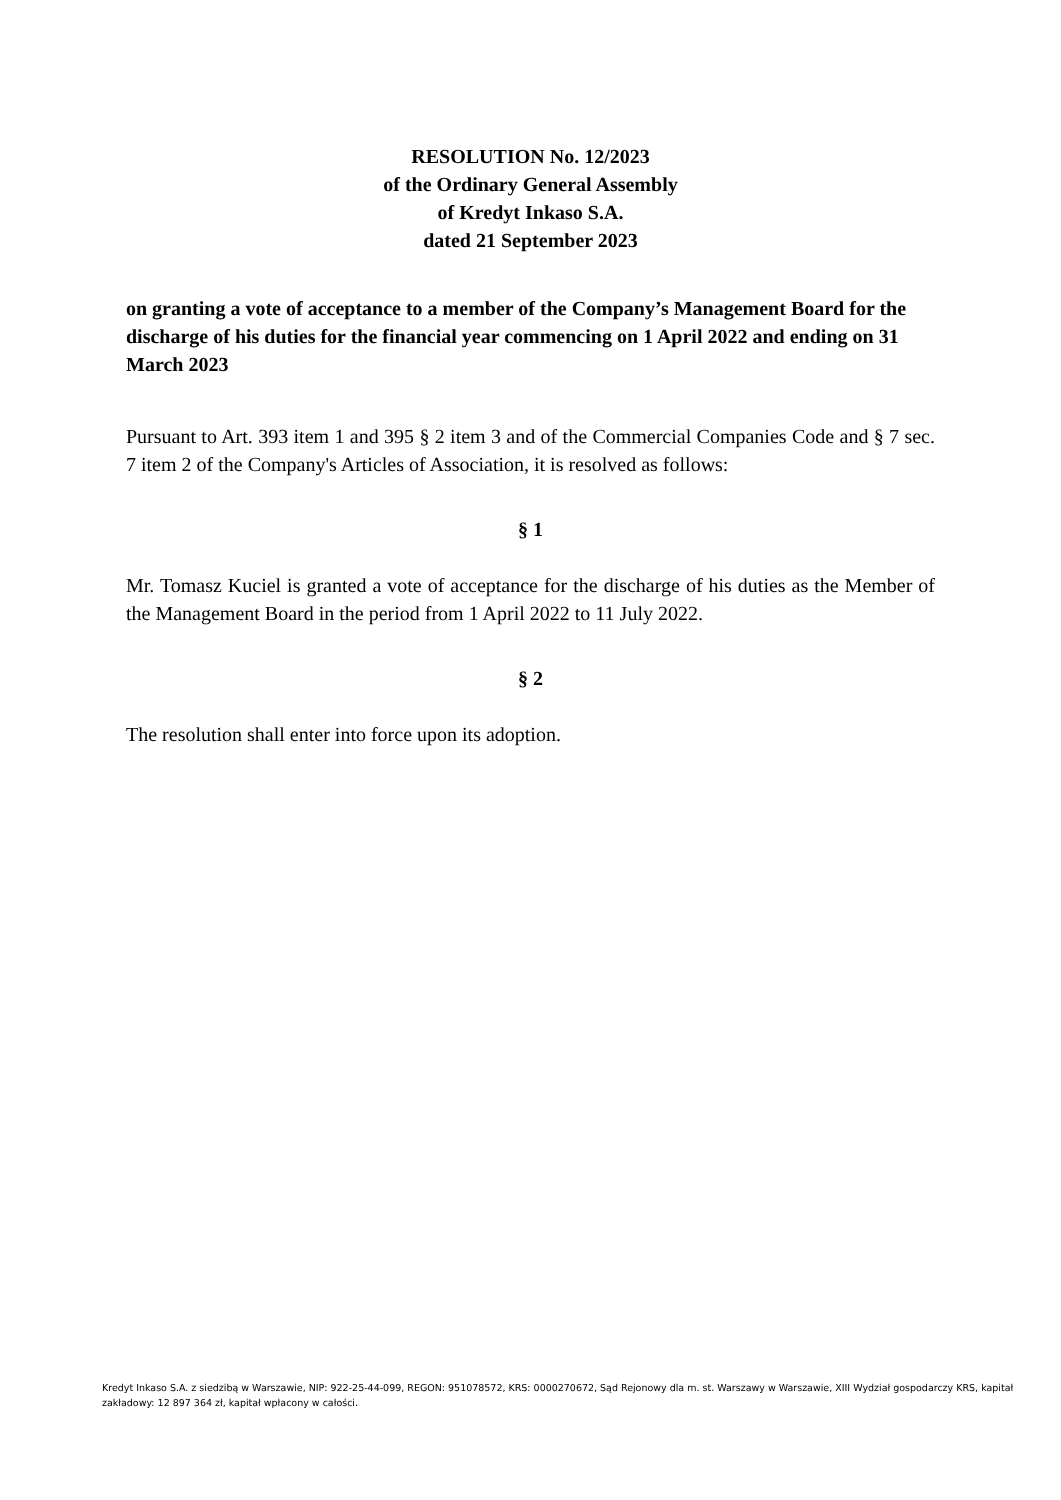RESOLUTION No. 12/2023
of the Ordinary General Assembly
of Kredyt Inkaso S.A.
dated 21 September 2023
on granting a vote of acceptance to a member of the Company’s Management Board for the discharge of his duties for the financial year commencing on 1 April 2022 and ending on 31 March 2023
Pursuant to Art. 393 item 1 and 395 § 2 item 3 and of the Commercial Companies Code and § 7 sec. 7 item 2 of the Company's Articles of Association, it is resolved as follows:
§ 1
Mr. Tomasz Kuciel is granted a vote of acceptance for the discharge of his duties as the Member of the Management Board in the period from 1 April 2022 to 11 July 2022.
§ 2
The resolution shall enter into force upon its adoption.
Kredyt Inkaso S.A. z siedzibą w Warszawie, NIP: 922-25-44-099, REGON: 951078572, KRS: 0000270672, Sąd Rejonowy dla m. st. Warszawy w Warszawie, XIII Wydział gospodarczy KRS, kapitał zakładowy: 12 897 364 zł, kapitał wpłacony w całości.